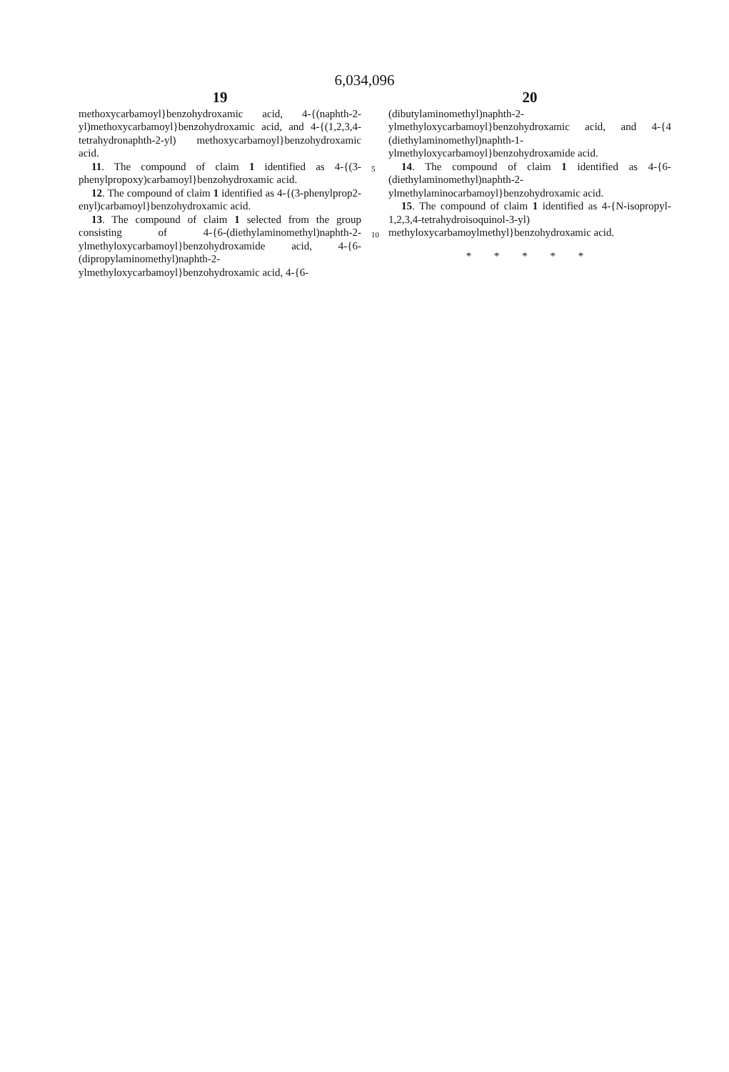6,034,096
19
methoxycarbamoyl}benzohydroxamic acid, 4-{(naphth-2-yl)methoxycarbamoyl}benzohydroxamic acid, and 4-{(1,2,3,4-tetrahydronaphth-2-yl) methoxycarbamoyl}benzohydroxamic acid.
11. The compound of claim 1 identified as 4-{(3-phenylpropoxy)carbamoyl}benzohydroxamic acid.
12. The compound of claim 1 identified as 4-{(3-phenylprop2-enyl)carbamoyl}benzohydroxamic acid.
13. The compound of claim 1 selected from the group consisting of 4-{6-(diethylaminomethyl)naphth-2-ylmethyloxycarbamoyl}benzohydroxamide acid, 4-{6-(dipropylaminomethyl)naphth-2-ylmethyloxycarbamoyl}benzohydroxamic acid, 4-{6-
20
(dibutylaminomethyl)naphth-2-ylmethyloxycarbamoyl}benzohydroxamic acid, and 4-{4 (diethylaminomethyl)naphth-1-ylmethyloxycarbamoyl}benzohydroxamide acid.
14. The compound of claim 1 identified as 4-{6-(diethylaminomethyl)naphth-2-ylmethylaminocarbamoyl}benzohydroxamic acid.
15. The compound of claim 1 identified as 4-{N-isopropyl-1,2,3,4-tetrahydroisoquinol-3-yl) methyloxycarbamoylmethyl}benzohydroxamic acid.
* * * * *
5
10